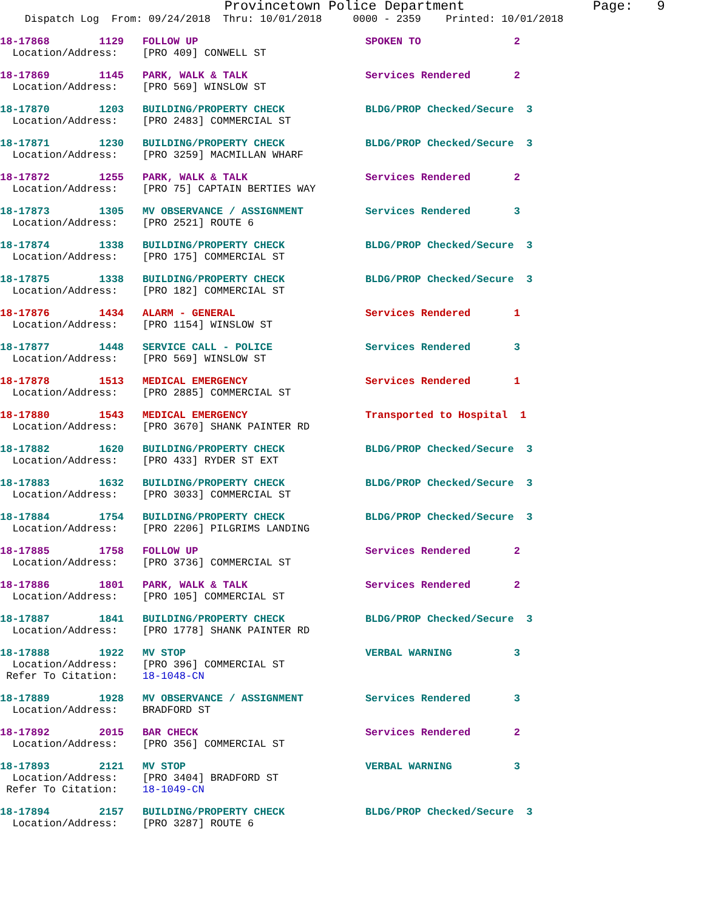Provincetown Police Department                Page:   9
    Dispatch Log  From: 09/24/2018  Thru: 10/01/2018     0000 - 2359    Printed: 10/01/2018
18-17868        1129   FOLLOW UP                           SPOKEN TO               2
  Location/Address:    [PRO 409] CONWELL ST
18-17869        1145   PARK, WALK & TALK                   Services Rendered       2
  Location/Address:    [PRO 569] WINSLOW ST
18-17870        1203   BUILDING/PROPERTY CHECK             BLDG/PROP Checked/Secure  3
  Location/Address:    [PRO 2483] COMMERCIAL ST
18-17871        1230   BUILDING/PROPERTY CHECK             BLDG/PROP Checked/Secure  3
  Location/Address:    [PRO 3259] MACMILLAN WHARF
18-17872        1255   PARK, WALK & TALK                   Services Rendered       2
  Location/Address:    [PRO 75] CAPTAIN BERTIES WAY
18-17873        1305   MV OBSERVANCE / ASSIGNMENT          Services Rendered       3
  Location/Address:    [PRO 2521] ROUTE 6
18-17874        1338   BUILDING/PROPERTY CHECK             BLDG/PROP Checked/Secure  3
  Location/Address:    [PRO 175] COMMERCIAL ST
18-17875        1338   BUILDING/PROPERTY CHECK             BLDG/PROP Checked/Secure  3
  Location/Address:    [PRO 182] COMMERCIAL ST
18-17876        1434   ALARM - GENERAL                     Services Rendered       1
  Location/Address:    [PRO 1154] WINSLOW ST
18-17877        1448   SERVICE CALL - POLICE               Services Rendered       3
  Location/Address:    [PRO 569] WINSLOW ST
18-17878        1513   MEDICAL EMERGENCY                   Services Rendered       1
  Location/Address:    [PRO 2885] COMMERCIAL ST
18-17880        1543   MEDICAL EMERGENCY                   Transported to Hospital  1
  Location/Address:    [PRO 3670] SHANK PAINTER RD
18-17882        1620   BUILDING/PROPERTY CHECK             BLDG/PROP Checked/Secure  3
  Location/Address:    [PRO 433] RYDER ST EXT
18-17883        1632   BUILDING/PROPERTY CHECK             BLDG/PROP Checked/Secure  3
  Location/Address:    [PRO 3033] COMMERCIAL ST
18-17884        1754   BUILDING/PROPERTY CHECK             BLDG/PROP Checked/Secure  3
  Location/Address:    [PRO 2206] PILGRIMS LANDING
18-17885        1758   FOLLOW UP                           Services Rendered       2
  Location/Address:    [PRO 3736] COMMERCIAL ST
18-17886        1801   PARK, WALK & TALK                   Services Rendered       2
  Location/Address:    [PRO 105] COMMERCIAL ST
18-17887        1841   BUILDING/PROPERTY CHECK             BLDG/PROP Checked/Secure  3
  Location/Address:    [PRO 1778] SHANK PAINTER RD
18-17888        1922   MV STOP                             VERBAL WARNING          3
  Location/Address:    [PRO 396] COMMERCIAL ST
 Refer To Citation:    18-1048-CN
18-17889        1928   MV OBSERVANCE / ASSIGNMENT          Services Rendered       3
  Location/Address:    BRADFORD ST
18-17892        2015   BAR CHECK                           Services Rendered       2
  Location/Address:    [PRO 356] COMMERCIAL ST
18-17893        2121   MV STOP                             VERBAL WARNING          3
  Location/Address:    [PRO 3404] BRADFORD ST
 Refer To Citation:    18-1049-CN
18-17894        2157   BUILDING/PROPERTY CHECK             BLDG/PROP Checked/Secure  3
  Location/Address:    [PRO 3287] ROUTE 6